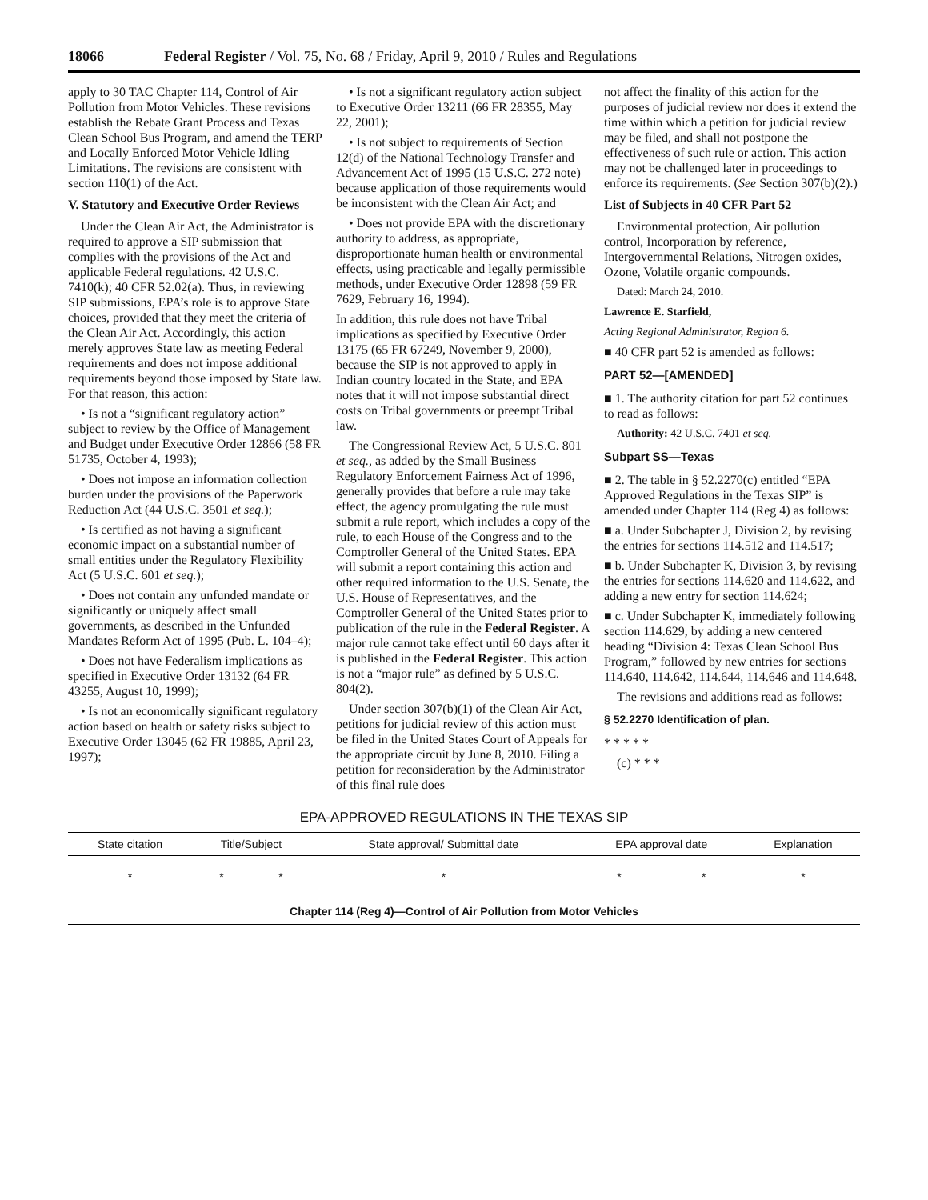18066 Federal Register / Vol. 75, No. 68 / Friday, April 9, 2010 / Rules and Regulations
apply to 30 TAC Chapter 114, Control of Air Pollution from Motor Vehicles. These revisions establish the Rebate Grant Process and Texas Clean School Bus Program, and amend the TERP and Locally Enforced Motor Vehicle Idling Limitations. The revisions are consistent with section 110(1) of the Act.
V. Statutory and Executive Order Reviews
Under the Clean Air Act, the Administrator is required to approve a SIP submission that complies with the provisions of the Act and applicable Federal regulations. 42 U.S.C. 7410(k); 40 CFR 52.02(a). Thus, in reviewing SIP submissions, EPA’s role is to approve State choices, provided that they meet the criteria of the Clean Air Act. Accordingly, this action merely approves State law as meeting Federal requirements and does not impose additional requirements beyond those imposed by State law. For that reason, this action:
• Is not a “significant regulatory action” subject to review by the Office of Management and Budget under Executive Order 12866 (58 FR 51735, October 4, 1993);
• Does not impose an information collection burden under the provisions of the Paperwork Reduction Act (44 U.S.C. 3501 et seq.);
• Is certified as not having a significant economic impact on a substantial number of small entities under the Regulatory Flexibility Act (5 U.S.C. 601 et seq.);
• Does not contain any unfunded mandate or significantly or uniquely affect small governments, as described in the Unfunded Mandates Reform Act of 1995 (Pub. L. 104–4);
• Does not have Federalism implications as specified in Executive Order 13132 (64 FR 43255, August 10, 1999);
• Is not an economically significant regulatory action based on health or safety risks subject to Executive Order 13045 (62 FR 19885, April 23, 1997);
• Is not a significant regulatory action subject to Executive Order 13211 (66 FR 28355, May 22, 2001);
• Is not subject to requirements of Section 12(d) of the National Technology Transfer and Advancement Act of 1995 (15 U.S.C. 272 note) because application of those requirements would be inconsistent with the Clean Air Act; and
• Does not provide EPA with the discretionary authority to address, as appropriate, disproportionate human health or environmental effects, using practicable and legally permissible methods, under Executive Order 12898 (59 FR 7629, February 16, 1994).
In addition, this rule does not have Tribal implications as specified by Executive Order 13175 (65 FR 67249, November 9, 2000), because the SIP is not approved to apply in Indian country located in the State, and EPA notes that it will not impose substantial direct costs on Tribal governments or preempt Tribal law.
The Congressional Review Act, 5 U.S.C. 801 et seq., as added by the Small Business Regulatory Enforcement Fairness Act of 1996, generally provides that before a rule may take effect, the agency promulgating the rule must submit a rule report, which includes a copy of the rule, to each House of the Congress and to the Comptroller General of the United States. EPA will submit a report containing this action and other required information to the U.S. Senate, the U.S. House of Representatives, and the Comptroller General of the United States prior to publication of the rule in the Federal Register. A major rule cannot take effect until 60 days after it is published in the Federal Register. This action is not a “major rule” as defined by 5 U.S.C. 804(2).
Under section 307(b)(1) of the Clean Air Act, petitions for judicial review of this action must be filed in the United States Court of Appeals for the appropriate circuit by June 8, 2010. Filing a petition for reconsideration by the Administrator of this final rule does
not affect the finality of this action for the purposes of judicial review nor does it extend the time within which a petition for judicial review may be filed, and shall not postpone the effectiveness of such rule or action. This action may not be challenged later in proceedings to enforce its requirements. (See Section 307(b)(2).)
List of Subjects in 40 CFR Part 52
Environmental protection, Air pollution control, Incorporation by reference, Intergovernmental Relations, Nitrogen oxides, Ozone, Volatile organic compounds.
Dated: March 24, 2010.
Lawrence E. Starfield,
Acting Regional Administrator, Region 6.
■ 40 CFR part 52 is amended as follows:
PART 52—[AMENDED]
■ 1. The authority citation for part 52 continues to read as follows:
Authority: 42 U.S.C. 7401 et seq.
Subpart SS—Texas
■ 2. The table in § 52.2270(c) entitled “EPA Approved Regulations in the Texas SIP” is amended under Chapter 114 (Reg 4) as follows:
■ a. Under Subchapter J, Division 2, by revising the entries for sections 114.512 and 114.517;
■ b. Under Subchapter K, Division 3, by revising the entries for sections 114.620 and 114.622, and adding a new entry for section 114.624;
■ c. Under Subchapter K, immediately following section 114.629, by adding a new centered heading “Division 4: Texas Clean School Bus Program,” followed by new entries for sections 114.640, 114.642, 114.644, 114.646 and 114.648.
The revisions and additions read as follows:
§ 52.2270 Identification of plan.
* * * * *
(c) * * *
EPA-APPROVED REGULATIONS IN THE TEXAS SIP
| State citation | Title/Subject | | State approval/ Submittal date | EPA approval date | | Explanation |
| --- | --- | --- | --- | --- | --- | --- |
| * | * | * | * | * | * | * |
| Chapter 114 (Reg 4)—Control of Air Pollution from Motor Vehicles | | | | | | |